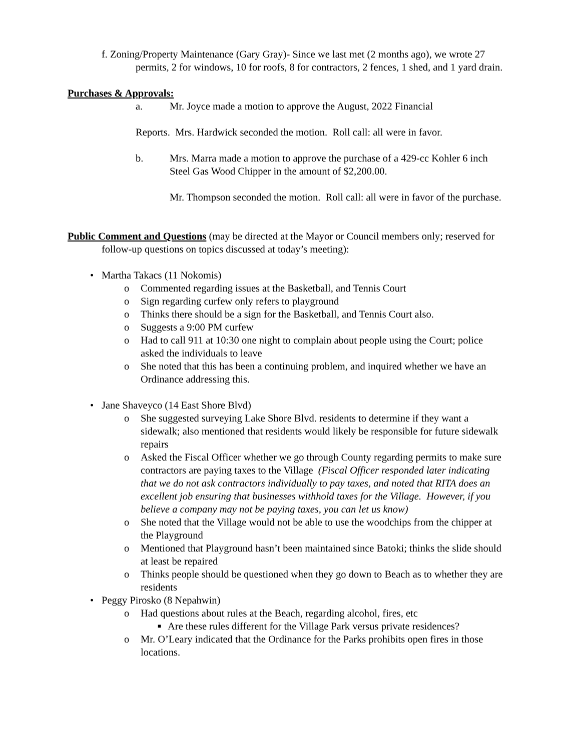f. Zoning/Property Maintenance (Gary Gray)- Since we last met (2 months ago), we wrote 27 permits, 2 for windows, 10 for roofs, 8 for contractors, 2 fences, 1 shed, and 1 yard drain.
Purchases & Approvals:
a. Mr. Joyce made a motion to approve the August, 2022 Financial
Reports. Mrs. Hardwick seconded the motion. Roll call: all were in favor.
b. Mrs. Marra made a motion to approve the purchase of a 429-cc Kohler 6 inch Steel Gas Wood Chipper in the amount of $2,200.00.
Mr. Thompson seconded the motion. Roll call: all were in favor of the purchase.
Public Comment and Questions (may be directed at the Mayor or Council members only; reserved for follow-up questions on topics discussed at today’s meeting):
• Martha Takacs (11 Nokomis)
o Commented regarding issues at the Basketball, and Tennis Court
o Sign regarding curfew only refers to playground
o Thinks there should be a sign for the Basketball, and Tennis Court also.
o Suggests a 9:00 PM curfew
o Had to call 911 at 10:30 one night to complain about people using the Court; police asked the individuals to leave
o She noted that this has been a continuing problem, and inquired whether we have an Ordinance addressing this.
• Jane Shaveyco (14 East Shore Blvd)
o She suggested surveying Lake Shore Blvd. residents to determine if they want a sidewalk; also mentioned that residents would likely be responsible for future sidewalk repairs
o Asked the Fiscal Officer whether we go through County regarding permits to make sure contractors are paying taxes to the Village (Fiscal Officer responded later indicating that we do not ask contractors individually to pay taxes, and noted that RITA does an excellent job ensuring that businesses withhold taxes for the Village. However, if you believe a company may not be paying taxes, you can let us know)
o She noted that the Village would not be able to use the woodchips from the chipper at the Playground
o Mentioned that Playground hasn’t been maintained since Batoki; thinks the slide should at least be repaired
o Thinks people should be questioned when they go down to Beach as to whether they are residents
• Peggy Pirosko (8 Nepahwin)
o Had questions about rules at the Beach, regarding alcohol, fires, etc
■ Are these rules different for the Village Park versus private residences?
o Mr. O’Leary indicated that the Ordinance for the Parks prohibits open fires in those locations.